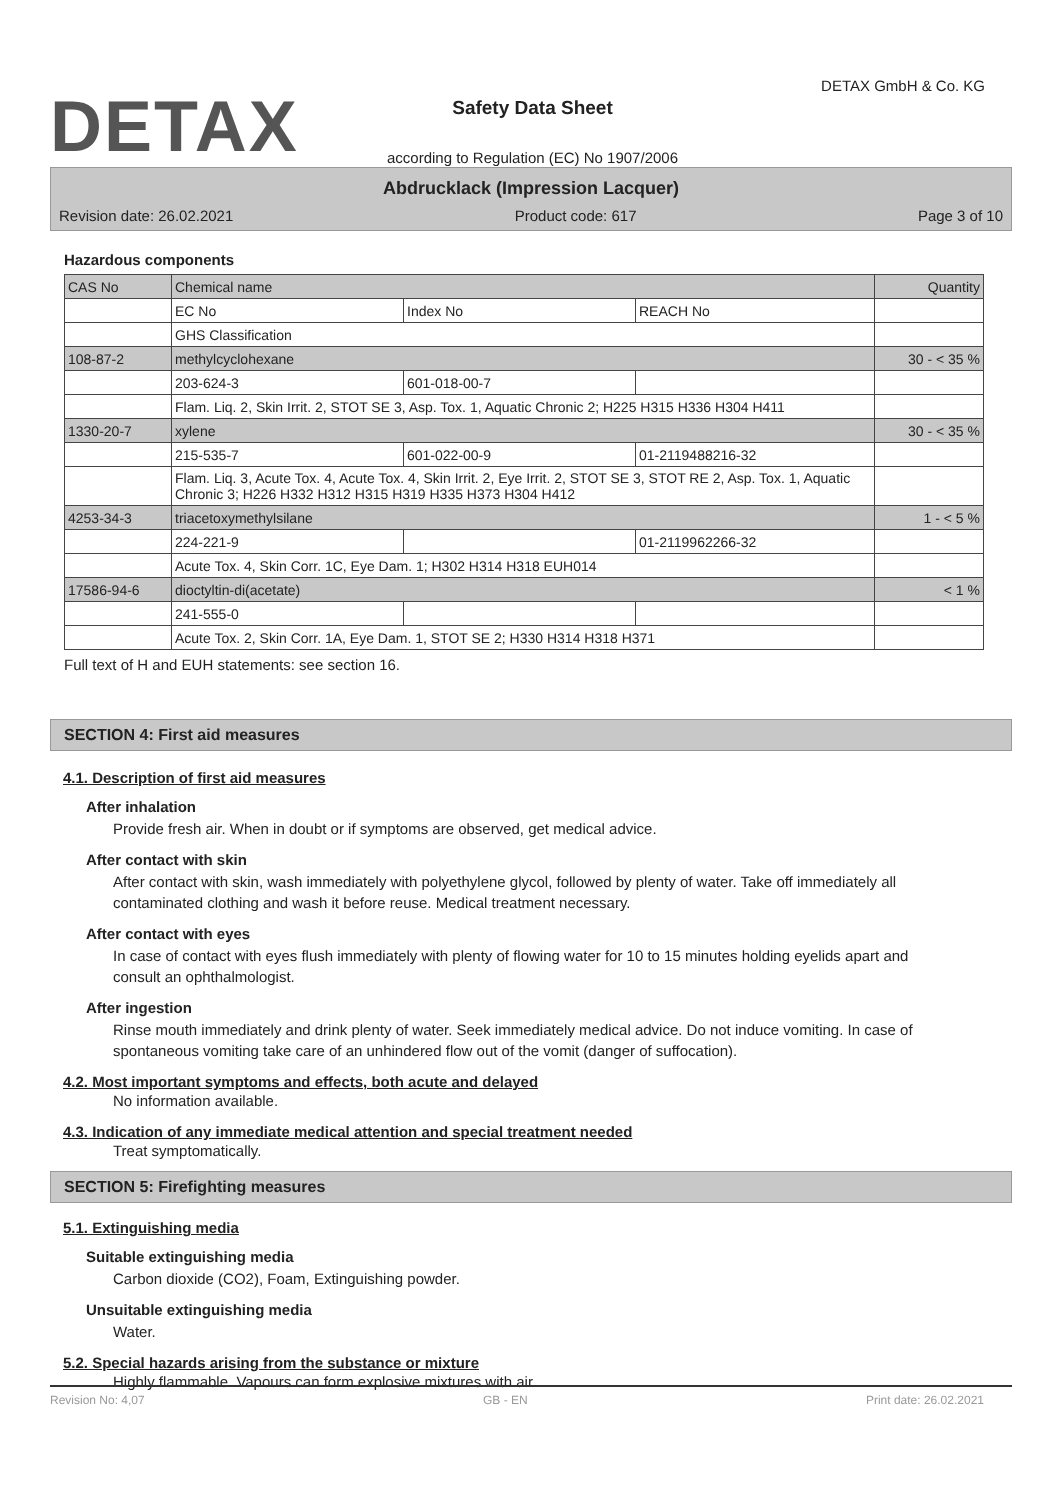DETAX
Safety Data Sheet
according to Regulation (EC) No 1907/2006
DETAX GmbH & Co. KG
Abdrucklack (Impression Lacquer)
Revision date: 26.02.2021 Product code: 617 Page 3 of 10
Hazardous components
| CAS No | Chemical name | | | Quantity |
| | EC No | Index No | REACH No | |
| | GHS Classification | | | |
| 108-87-2 | methylcyclohexane | | | 30 - < 35 % |
| | 203-624-3 | 601-018-00-7 | | |
| | Flam. Liq. 2, Skin Irrit. 2, STOT SE 3, Asp. Tox. 1, Aquatic Chronic 2; H225 H315 H336 H304 H411 | | | |
| 1330-20-7 | xylene | | | 30 - < 35 % |
| | 215-535-7 | 601-022-00-9 | 01-2119488216-32 | |
| | Flam. Liq. 3, Acute Tox. 4, Acute Tox. 4, Skin Irrit. 2, Eye Irrit. 2, STOT SE 3, STOT RE 2, Asp. Tox. 1, Aquatic Chronic 3; H226 H332 H312 H315 H319 H335 H373 H304 H412 | | | |
| 4253-34-3 | triacetoxymethylsilane | | | 1 - < 5 % |
| | 224-221-9 | | 01-2119962266-32 | |
| | Acute Tox. 4, Skin Corr. 1C, Eye Dam. 1; H302 H314 H318 EUH014 | | | |
| 17586-94-6 | dioctyltin-di(acetate) | | | < 1 % |
| | 241-555-0 | | | |
| | Acute Tox. 2, Skin Corr. 1A, Eye Dam. 1, STOT SE 2; H330 H314 H318 H371 | | | |
Full text of H and EUH statements: see section 16.
SECTION 4: First aid measures
4.1. Description of first aid measures
After inhalation
Provide fresh air. When in doubt or if symptoms are observed, get medical advice.
After contact with skin
After contact with skin, wash immediately with polyethylene glycol, followed by plenty of water. Take off immediately all contaminated clothing and wash it before reuse. Medical treatment necessary.
After contact with eyes
In case of contact with eyes flush immediately with plenty of flowing water for 10 to 15 minutes holding eyelids apart and consult an ophthalmologist.
After ingestion
Rinse mouth immediately and drink plenty of water. Seek immediately medical advice. Do not induce vomiting. In case of spontaneous vomiting take care of an unhindered flow out of the vomit (danger of suffocation).
4.2. Most important symptoms and effects, both acute and delayed
No information available.
4.3. Indication of any immediate medical attention and special treatment needed
Treat symptomatically.
SECTION 5: Firefighting measures
5.1. Extinguishing media
Suitable extinguishing media
Carbon dioxide (CO2), Foam, Extinguishing powder.
Unsuitable extinguishing media
Water.
5.2. Special hazards arising from the substance or mixture
Highly flammable. Vapours can form explosive mixtures with air.
Revision No: 4,07 GB - EN Print date: 26.02.2021